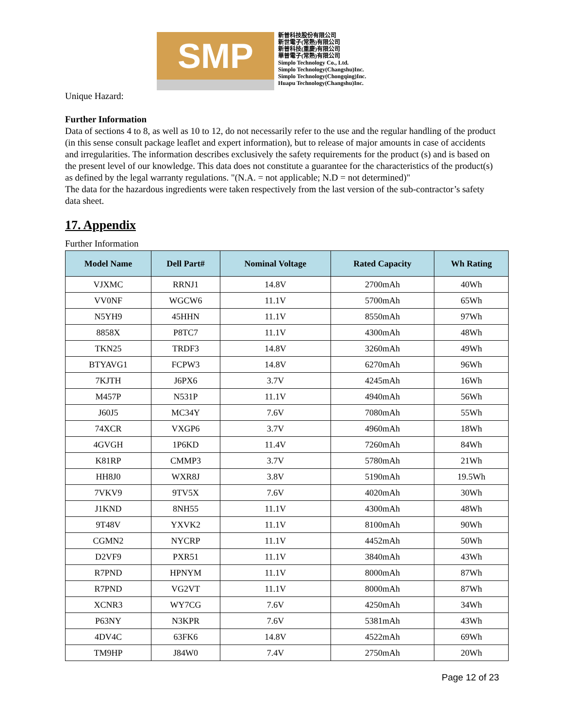SMP
新普科技股份有限公司
新世電子(常熟)有限公司
新普科技(重慶)有限公司
華普電子(常熟)有限公司
Simplo Technology Co., Ltd.
Simplo Technology(Changshu)Inc.
Simplo Technology(Chongqing)Inc.
Huapu Technology(Changshu)Inc.
Unique Hazard:
Further Information
Data of sections 4 to 8, as well as 10 to 12, do not necessarily refer to the use and the regular handling of the product (in this sense consult package leaflet and expert information), but to release of major amounts in case of accidents and irregularities. The information describes exclusively the safety requirements for the product (s) and is based on the present level of our knowledge. This data does not constitute a guarantee for the characteristics of the product(s) as defined by the legal warranty regulations. "(N.A. = not applicable; N.D = not determined)"
The data for the hazardous ingredients were taken respectively from the last version of the sub-contractor’s safety data sheet.
17. Appendix
Further Information
| Model Name | Dell Part# | Nominal Voltage | Rated Capacity | Wh Rating |
| --- | --- | --- | --- | --- |
| VJXMC | RRNJ1 | 14.8V | 2700mAh | 40Wh |
| VV0NF | WGCW6 | 11.1V | 5700mAh | 65Wh |
| N5YH9 | 45HHN | 11.1V | 8550mAh | 97Wh |
| 8858X | P8TC7 | 11.1V | 4300mAh | 48Wh |
| TKN25 | TRDF3 | 14.8V | 3260mAh | 49Wh |
| BTYAVG1 | FCPW3 | 14.8V | 6270mAh | 96Wh |
| 7KJTH | J6PX6 | 3.7V | 4245mAh | 16Wh |
| M457P | N531P | 11.1V | 4940mAh | 56Wh |
| J60J5 | MC34Y | 7.6V | 7080mAh | 55Wh |
| 74XCR | VXGP6 | 3.7V | 4960mAh | 18Wh |
| 4GVGH | 1P6KD | 11.4V | 7260mAh | 84Wh |
| K81RP | CMMP3 | 3.7V | 5780mAh | 21Wh |
| HH8J0 | WXR8J | 3.8V | 5190mAh | 19.5Wh |
| 7VKV9 | 9TV5X | 7.6V | 4020mAh | 30Wh |
| J1KND | 8NH55 | 11.1V | 4300mAh | 48Wh |
| 9T48V | YXVK2 | 11.1V | 8100mAh | 90Wh |
| CGMN2 | NYCRP | 11.1V | 4452mAh | 50Wh |
| D2VF9 | PXR51 | 11.1V | 3840mAh | 43Wh |
| R7PND | HPNYM | 11.1V | 8000mAh | 87Wh |
| R7PND | VG2VT | 11.1V | 8000mAh | 87Wh |
| XCNR3 | WY7CG | 7.6V | 4250mAh | 34Wh |
| P63NY | N3KPR | 7.6V | 5381mAh | 43Wh |
| 4DV4C | 63FK6 | 14.8V | 4522mAh | 69Wh |
| TM9HP | J84W0 | 7.4V | 2750mAh | 20Wh |
Page 12 of 23